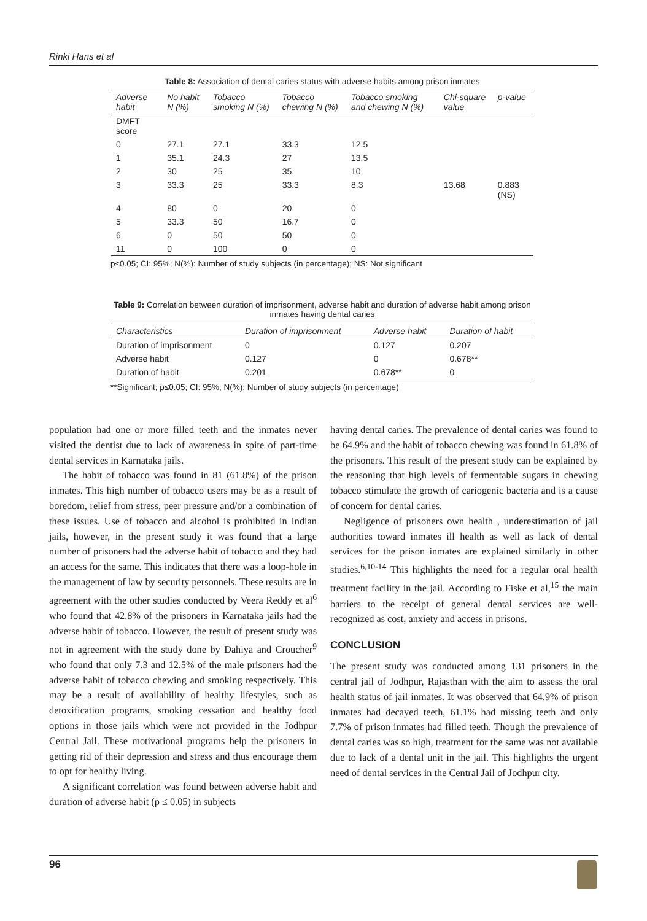Rinki Hans et al
Table 8: Association of dental caries status with adverse habits among prison inmates
| Adverse habit | No habit N (%) | Tobacco smoking N (%) | Tobacco chewing N (%) | Tobacco smoking and chewing N (%) | Chi-square value | p-value |
| --- | --- | --- | --- | --- | --- | --- |
| DMFT score | | | | | | |
| 0 | 27.1 | 27.1 | 33.3 | 12.5 | | |
| 1 | 35.1 | 24.3 | 27 | 13.5 | | |
| 2 | 30 | 25 | 35 | 10 | | |
| 3 | 33.3 | 25 | 33.3 | 8.3 | 13.68 | 0.883 (NS) |
| 4 | 80 | 0 | 20 | 0 | | |
| 5 | 33.3 | 50 | 16.7 | 0 | | |
| 6 | 0 | 50 | 50 | 0 | | |
| 11 | 0 | 100 | 0 | 0 | | |
p≤0.05; CI: 95%; N(%): Number of study subjects (in percentage); NS: Not significant
Table 9: Correlation between duration of imprisonment, adverse habit and duration of adverse habit among prison inmates having dental caries
| Characteristics | Duration of imprisonment | Adverse habit | Duration of habit |
| --- | --- | --- | --- |
| Duration of imprisonment | 0 | 0.127 | 0.207 |
| Adverse habit | 0.127 | 0 | 0.678** |
| Duration of habit | 0.201 | 0.678** | 0 |
**Significant; p≤0.05; CI: 95%; N(%): Number of study subjects (in percentage)
population had one or more filled teeth and the inmates never visited the dentist due to lack of awareness in spite of part-time dental services in Karnataka jails.
The habit of tobacco was found in 81 (61.8%) of the prison inmates. This high number of tobacco users may be as a result of boredom, relief from stress, peer pressure and/or a combination of these issues. Use of tobacco and alcohol is prohibited in Indian jails, however, in the present study it was found that a large number of prisoners had the adverse habit of tobacco and they had an access for the same. This indicates that there was a loop-hole in the management of law by security personnels. These results are in agreement with the other studies conducted by Veera Reddy et al<sup>6</sup> who found that 42.8% of the prisoners in Karnataka jails had the adverse habit of tobacco. However, the result of present study was not in agreement with the study done by Dahiya and Croucher<sup>9</sup> who found that only 7.3 and 12.5% of the male prisoners had the adverse habit of tobacco chewing and smoking respectively. This may be a result of availability of healthy lifestyles, such as detoxification programs, smoking cessation and healthy food options in those jails which were not provided in the Jodhpur Central Jail. These motivational programs help the prisoners in getting rid of their depression and stress and thus encourage them to opt for healthy living.
A significant correlation was found between adverse habit and duration of adverse habit (p ≤ 0.05) in subjects
having dental caries. The prevalence of dental caries was found to be 64.9% and the habit of tobacco chewing was found in 61.8% of the prisoners. This result of the present study can be explained by the reasoning that high levels of fermentable sugars in chewing tobacco stimulate the growth of cariogenic bacteria and is a cause of concern for dental caries.
Negligence of prisoners own health , underestimation of jail authorities toward inmates ill health as well as lack of dental services for the prison inmates are explained similarly in other studies.<sup>6,10-14</sup> This highlights the need for a regular oral health treatment facility in the jail. According to Fiske et al,<sup>15</sup> the main barriers to the receipt of general dental services are well-recognized as cost, anxiety and access in prisons.
CONCLUSION
The present study was conducted among 131 prisoners in the central jail of Jodhpur, Rajasthan with the aim to assess the oral health status of jail inmates. It was observed that 64.9% of prison inmates had decayed teeth, 61.1% had missing teeth and only 7.7% of prison inmates had filled teeth. Though the prevalence of dental caries was so high, treatment for the same was not available due to lack of a dental unit in the jail. This highlights the urgent need of dental services in the Central Jail of Jodhpur city.
96